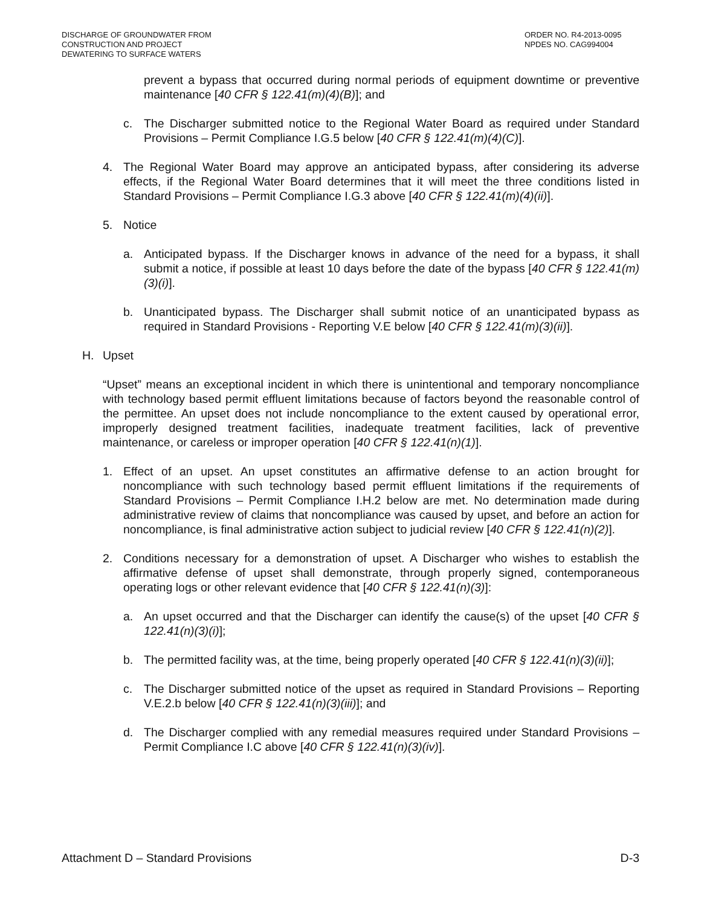DISCHARGE OF GROUNDWATER FROM
CONSTRUCTION AND PROJECT
DEWATERING TO SURFACE WATERS
ORDER NO. R4-2013-0095
NPDES NO. CAG994004
prevent a bypass that occurred during normal periods of equipment downtime or preventive maintenance [40 CFR § 122.41(m)(4)(B)]; and
c. The Discharger submitted notice to the Regional Water Board as required under Standard Provisions – Permit Compliance I.G.5 below [40 CFR § 122.41(m)(4)(C)].
4. The Regional Water Board may approve an anticipated bypass, after considering its adverse effects, if the Regional Water Board determines that it will meet the three conditions listed in Standard Provisions – Permit Compliance I.G.3 above [40 CFR § 122.41(m)(4)(ii)].
5. Notice
a. Anticipated bypass. If the Discharger knows in advance of the need for a bypass, it shall submit a notice, if possible at least 10 days before the date of the bypass [40 CFR § 122.41(m)(3)(i)].
b. Unanticipated bypass. The Discharger shall submit notice of an unanticipated bypass as required in Standard Provisions - Reporting V.E below [40 CFR § 122.41(m)(3)(ii)].
H. Upset
“Upset” means an exceptional incident in which there is unintentional and temporary noncompliance with technology based permit effluent limitations because of factors beyond the reasonable control of the permittee. An upset does not include noncompliance to the extent caused by operational error, improperly designed treatment facilities, inadequate treatment facilities, lack of preventive maintenance, or careless or improper operation [40 CFR § 122.41(n)(1)].
1. Effect of an upset. An upset constitutes an affirmative defense to an action brought for noncompliance with such technology based permit effluent limitations if the requirements of Standard Provisions – Permit Compliance I.H.2 below are met. No determination made during administrative review of claims that noncompliance was caused by upset, and before an action for noncompliance, is final administrative action subject to judicial review [40 CFR § 122.41(n)(2)].
2. Conditions necessary for a demonstration of upset. A Discharger who wishes to establish the affirmative defense of upset shall demonstrate, through properly signed, contemporaneous operating logs or other relevant evidence that [40 CFR § 122.41(n)(3)]:
a. An upset occurred and that the Discharger can identify the cause(s) of the upset [40 CFR § 122.41(n)(3)(i)];
b. The permitted facility was, at the time, being properly operated [40 CFR § 122.41(n)(3)(ii)];
c. The Discharger submitted notice of the upset as required in Standard Provisions – Reporting V.E.2.b below [40 CFR § 122.41(n)(3)(iii)]; and
d. The Discharger complied with any remedial measures required under Standard Provisions – Permit Compliance I.C above [40 CFR § 122.41(n)(3)(iv)].
Attachment D – Standard Provisions
D-3